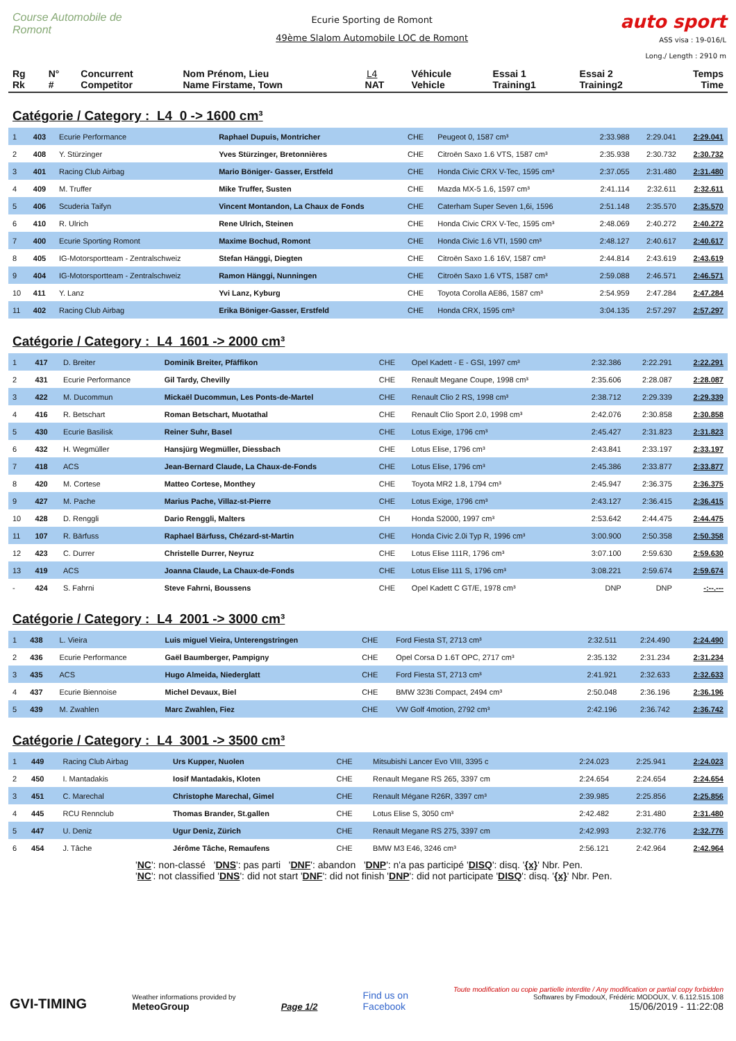Course Automobile de Romont
Ecurie Sporting de Romont
49ème Slalom Automobile LOC de Romont
L4
auto sport
ASS visa : 19-016/L
Long./ Length : 2910 m
| Rg Rk | N° # | Concurrent Competitor | Nom Prénom, Lieu Name Firstame, Town | NAT | Véhicule Vehicle | Essai 1 Training1 | Essai 2 Training2 | Temps Time |
| --- | --- | --- | --- | --- | --- | --- | --- | --- |
Catégorie / Category : L4 0 -> 1600 cm³
| 1 | 403 | Ecurie Performance | Raphael Dupuis, Montricher | CHE | Peugeot 0, 1587 cm³ | 2:33.988 | 2:29.041 | 2:29.041 |
| 2 | 408 | Y. Stürzinger | Yves Stürzinger, Bretonnières | CHE | Citroën Saxo 1.6 VTS, 1587 cm³ | 2:35.938 | 2:30.732 | 2:30.732 |
| 3 | 401 | Racing Club Airbag | Mario Böniger- Gasser, Erstfeld | CHE | Honda Civic CRX V-Tec, 1595 cm³ | 2:37.055 | 2:31.480 | 2:31.480 |
| 4 | 409 | M. Truffer | Mike Truffer, Susten | CHE | Mazda MX-5 1.6, 1597 cm³ | 2:41.114 | 2:32.611 | 2:32.611 |
| 5 | 406 | Scuderia Taifyn | Vincent Montandon, La Chaux de Fonds | CHE | Caterham Super Seven 1,6i, 1596 | 2:51.148 | 2:35.570 | 2:35.570 |
| 6 | 410 | R. Ulrich | Rene Ulrich, Steinen | CHE | Honda Civic CRX V-Tec, 1595 cm³ | 2:48.069 | 2:40.272 | 2:40.272 |
| 7 | 400 | Ecurie Sporting Romont | Maxime Bochud, Romont | CHE | Honda Civic 1.6 VTI, 1590 cm³ | 2:48.127 | 2:40.617 | 2:40.617 |
| 8 | 405 | IG-Motorsportteam - Zentralschweiz | Stefan Hänggi, Diegten | CHE | Citroën Saxo 1.6 16V, 1587 cm³ | 2:44.814 | 2:43.619 | 2:43.619 |
| 9 | 404 | IG-Motorsportteam - Zentralschweiz | Ramon Hänggi, Nunningen | CHE | Citroën Saxo 1.6 VTS, 1587 cm³ | 2:59.088 | 2:46.571 | 2:46.571 |
| 10 | 411 | Y. Lanz | Yvi Lanz, Kyburg | CHE | Toyota Corolla AE86, 1587 cm³ | 2:54.959 | 2:47.284 | 2:47.284 |
| 11 | 402 | Racing Club Airbag | Erika Böniger-Gasser, Erstfeld | CHE | Honda CRX, 1595 cm³ | 3:04.135 | 2:57.297 | 2:57.297 |
Catégorie / Category : L4 1601 -> 2000 cm³
| 1 | 417 | D. Breiter | Dominik Breiter, Pfäffikon | CHE | Opel Kadett - E - GSI, 1997 cm³ | 2:32.386 | 2:22.291 | 2:22.291 |
| 2 | 431 | Ecurie Performance | Gil Tardy, Chevilly | CHE | Renault Megane Coupe, 1998 cm³ | 2:35.606 | 2:28.087 | 2:28.087 |
| 3 | 422 | M. Ducommun | Mickaël Ducommun, Les Ponts-de-Martel | CHE | Renault Clio 2 RS, 1998 cm³ | 2:38.712 | 2:29.339 | 2:29.339 |
| 4 | 416 | R. Betschart | Roman Betschart, Muotathal | CHE | Renault Clio Sport 2.0, 1998 cm³ | 2:42.076 | 2:30.858 | 2:30.858 |
| 5 | 430 | Ecurie Basilisk | Reiner Suhr, Basel | CHE | Lotus Exige, 1796 cm³ | 2:45.427 | 2:31.823 | 2:31.823 |
| 6 | 432 | H. Wegmüller | Hansjürg Wegmüller, Diessbach | CHE | Lotus Elise, 1796 cm³ | 2:43.841 | 2:33.197 | 2:33.197 |
| 7 | 418 | ACS | Jean-Bernard Claude, La Chaux-de-Fonds | CHE | Lotus Elise, 1796 cm³ | 2:45.386 | 2:33.877 | 2:33.877 |
| 8 | 420 | M. Cortese | Matteo Cortese, Monthey | CHE | Toyota MR2 1.8, 1794 cm³ | 2:45.947 | 2:36.375 | 2:36.375 |
| 9 | 427 | M. Pache | Marius Pache, Villaz-st-Pierre | CHE | Lotus Exige, 1796 cm³ | 2:43.127 | 2:36.415 | 2:36.415 |
| 10 | 428 | D. Renggli | Dario Renggli, Malters | CH | Honda S2000, 1997 cm³ | 2:53.642 | 2:44.475 | 2:44.475 |
| 11 | 107 | R. Bärfuss | Raphael Bärfuss, Chézard-st-Martin | CHE | Honda Civic 2.0i Typ R, 1996 cm³ | 3:00.900 | 2:50.358 | 2:50.358 |
| 12 | 423 | C. Durrer | Christelle Durrer, Neyruz | CHE | Lotus Elise 111R, 1796 cm³ | 3:07.100 | 2:59.630 | 2:59.630 |
| 13 | 419 | ACS | Joanna Claude, La Chaux-de-Fonds | CHE | Lotus Elise 111 S, 1796 cm³ | 3:08.221 | 2:59.674 | 2:59.674 |
| - | 424 | S. Fahrni | Steve Fahrni, Boussens | CHE | Opel Kadett C GT/E, 1978 cm³ | DNP | DNP | -:--.--- |
Catégorie / Category : L4 2001 -> 3000 cm³
| 1 | 438 | L. Vieira | Luis miguel Vieira, Unterengstringen | CHE | Ford Fiesta ST, 2713 cm³ | 2:32.511 | 2:24.490 | 2:24.490 |
| 2 | 436 | Ecurie Performance | Gaël Baumberger, Pampigny | CHE | Opel Corsa D 1.6T OPC, 2717 cm³ | 2:35.132 | 2:31.234 | 2:31.234 |
| 3 | 435 | ACS | Hugo Almeida, Niederglatt | CHE | Ford Fiesta ST, 2713 cm³ | 2:41.921 | 2:32.633 | 2:32.633 |
| 4 | 437 | Ecurie Biennoise | Michel Devaux, Biel | CHE | BMW 323ti Compact, 2494 cm³ | 2:50.048 | 2:36.196 | 2:36.196 |
| 5 | 439 | M. Zwahlen | Marc Zwahlen, Fiez | CHE | VW Golf 4motion, 2792 cm³ | 2:42.196 | 2:36.742 | 2:36.742 |
Catégorie / Category : L4 3001 -> 3500 cm³
| 1 | 449 | Racing Club Airbag | Urs Kupper, Nuolen | CHE | Mitsubishi Lancer Evo VIII, 3395 c | 2:24.023 | 2:25.941 | 2:24.023 |
| 2 | 450 | I. Mantadakis | Iosif Mantadakis, Kloten | CHE | Renault Megane RS 265, 3397 cm | 2:24.654 | 2:24.654 | 2:24.654 |
| 3 | 451 | C. Marechal | Christophe Marechal, Gimel | CHE | Renault Mégane R26R, 3397 cm³ | 2:39.985 | 2:25.856 | 2:25.856 |
| 4 | 445 | RCU Rennclub | Thomas Brander, St.gallen | CHE | Lotus Elise S, 3050 cm³ | 2:42.482 | 2:31.480 | 2:31.480 |
| 5 | 447 | U. Deniz | Ugur Deniz, Zürich | CHE | Renault Megane RS 275, 3397 cm | 2:42.993 | 2:32.776 | 2:32.776 |
| 6 | 454 | J. Tâche | Jérôme Tâche, Remaufens | CHE | BMW M3 E46, 3246 cm³ | 2:56.121 | 2:42.964 | 2:42.964 |
'NC': non-classé 'DNS': pas parti 'DNF': abandon 'DNP': n'a pas participé 'DISQ': disq. '{x}' Nbr. Pen.
'NC': not classified 'DNS': did not start 'DNF': did not finish 'DNP': did not participate 'DISQ': disq. '{x}' Nbr. Pen.
GVI-TIMING
Weather informations provided by
MeteoGroup
Page 1/2
Find us on
Facebook
Toute modification ou copie partielle interdite / Any modification or partial copy forbidden
Softwares by FmodouX, Frédéric MODOUX, V. 6.112.515.108
15/06/2019 - 11:22:08